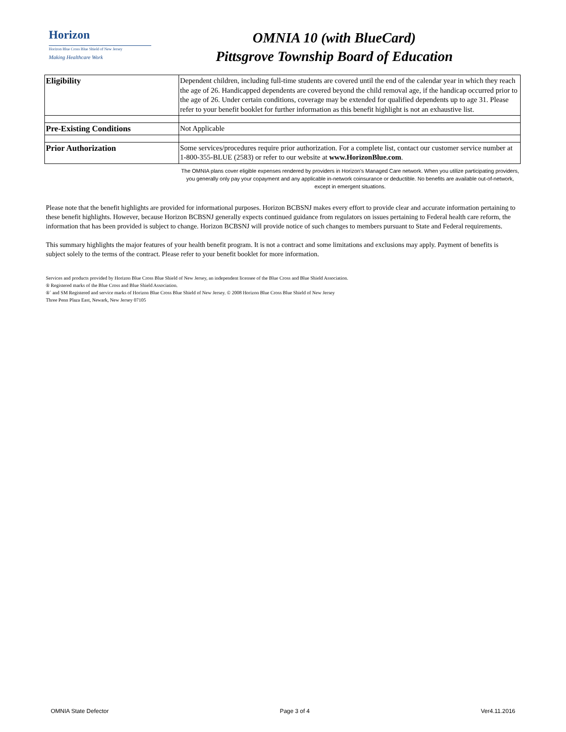Horizon
Horizon Blue Cross Blue Shield of New Jersey
Making Healthcare Work
OMNIA 10 (with BlueCard)
Pittsgrove Township Board of Education
| Eligibility | Dependent children, including full-time students are covered until the end of the calendar year in which they reach the age of 26. Handicapped dependents are covered beyond the child removal age, if the handicap occurred prior to the age of 26. Under certain conditions, coverage may be extended for qualified dependents up to age 31. Please refer to your benefit booklet for further information as this benefit highlight is not an exhaustive list. |
| Pre-Existing Conditions | Not Applicable |
| Prior Authorization | Some services/procedures require prior authorization. For a complete list, contact our customer service number at 1-800-355-BLUE (2583) or refer to our website at www.HorizonBlue.com . |
The OMNIA plans cover eligible expenses rendered by providers in Horizon's Managed Care network. When you utilize participating providers, you generally only pay your copayment and any applicable in-network coinsurance or deductible. No benefits are available out-of-network, except in emergent situations.
Please note that the benefit highlights are provided for informational purposes. Horizon BCBSNJ makes every effort to provide clear and accurate information pertaining to these benefit highlights. However, because Horizon BCBSNJ generally expects continued guidance from regulators on issues pertaining to Federal health care reform, the information that has been provided is subject to change. Horizon BCBSNJ will provide notice of such changes to members pursuant to State and Federal requirements.
This summary highlights the major features of your health benefit program. It is not a contract and some limitations and exclusions may apply. Payment of benefits is subject solely to the terms of the contract. Please refer to your benefit booklet for more information.
Services and products provided by Horizon Blue Cross Blue Shield of New Jersey, an independent licensee of the Blue Cross and Blue Shield Association.
® Registered marks of the Blue Cross and Blue Shield Association.
®´ and SM Registered and service marks of Horizon Blue Cross Blue Shield of New Jersey. © 2008 Horizon Blue Cross Blue Shield of New Jersey
Three Penn Plaza East, Newark, New Jersey 07105
OMNIA State Defector Page 3 of 4 Ver4.11.2016